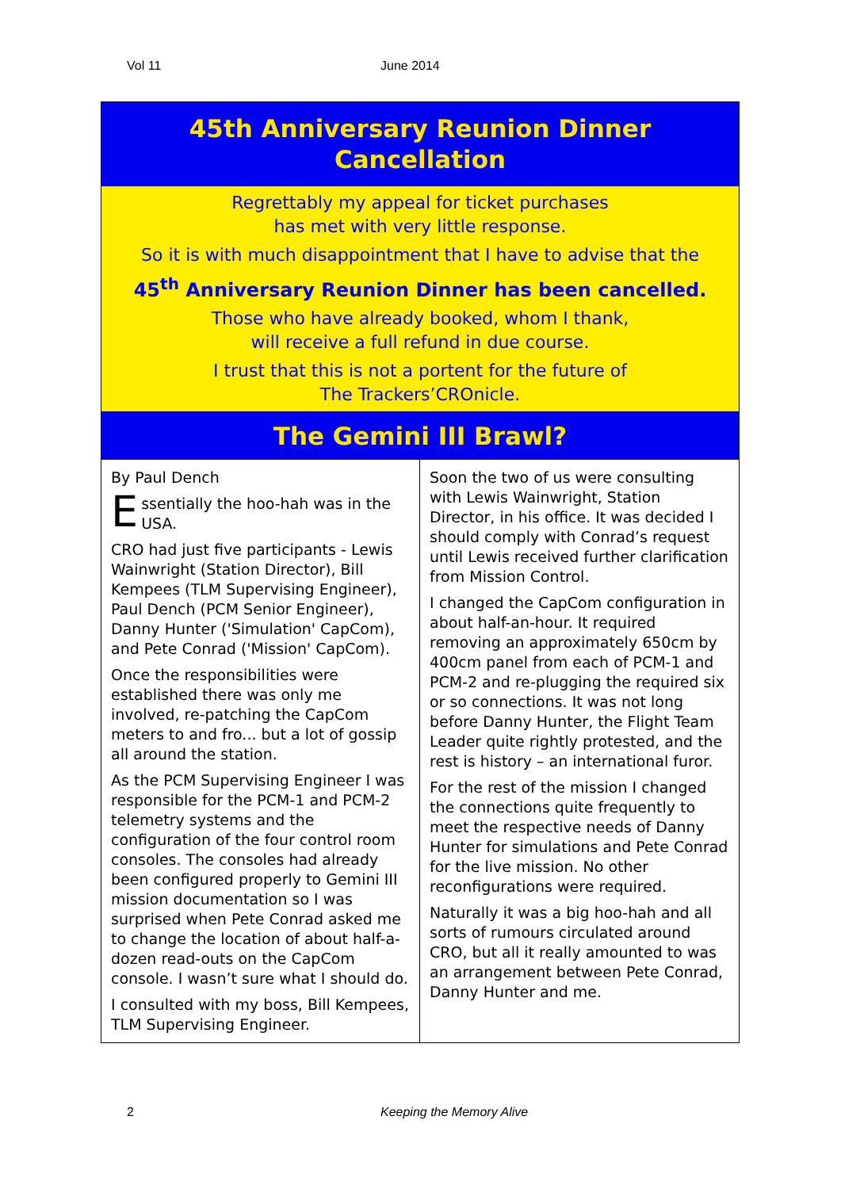Vol 11 June 2014
45th Anniversary Reunion Dinner
Cancellation
Regrettably my appeal for ticket purchases
has met with very little response.
So it is with much disappointment that I have to advise that the
45<sup>th</sup> Anniversary Reunion Dinner has been cancelled.
Those who have already booked, whom I thank,
will receive a full refund in due course.
I trust that this is not a portent for the future of
The Trackers’CROnicle.
The Gemini III Brawl?
By Paul Dench
Essentially the hoo-hah was in the USA.
CRO had just five participants - Lewis Wainwright (Station Director), Bill Kempees (TLM Supervising Engineer), Paul Dench (PCM Senior Engineer), Danny Hunter ('Simulation' CapCom), and Pete Conrad ('Mission' CapCom).
Once the responsibilities were established there was only me involved, re-patching the CapCom meters to and fro... but a lot of gossip all around the station.
As the PCM Supervising Engineer I was responsible for the PCM-1 and PCM-2 telemetry systems and the configuration of the four control room consoles. The consoles had already been configured properly to Gemini III mission documentation so I was surprised when Pete Conrad asked me to change the location of about half-a-dozen read-outs on the CapCom console. I wasn’t sure what I should do.
I consulted with my boss, Bill Kempees, TLM Supervising Engineer.
Soon the two of us were consulting with Lewis Wainwright, Station Director, in his office. It was decided I should comply with Conrad’s request until Lewis received further clarification from Mission Control.
I changed the CapCom configuration in about half-an-hour. It required removing an approximately 650cm by 400cm panel from each of PCM-1 and PCM-2 and re-plugging the required six or so connections. It was not long before Danny Hunter, the Flight Team Leader quite rightly protested, and the rest is history – an international furor.
For the rest of the mission I changed the connections quite frequently to meet the respective needs of Danny Hunter for simulations and Pete Conrad for the live mission. No other reconfigurations were required.
Naturally it was a big hoo-hah and all sorts of rumours circulated around CRO, but all it really amounted to was an arrangement between Pete Conrad, Danny Hunter and me.
2 Keeping the Memory Alive